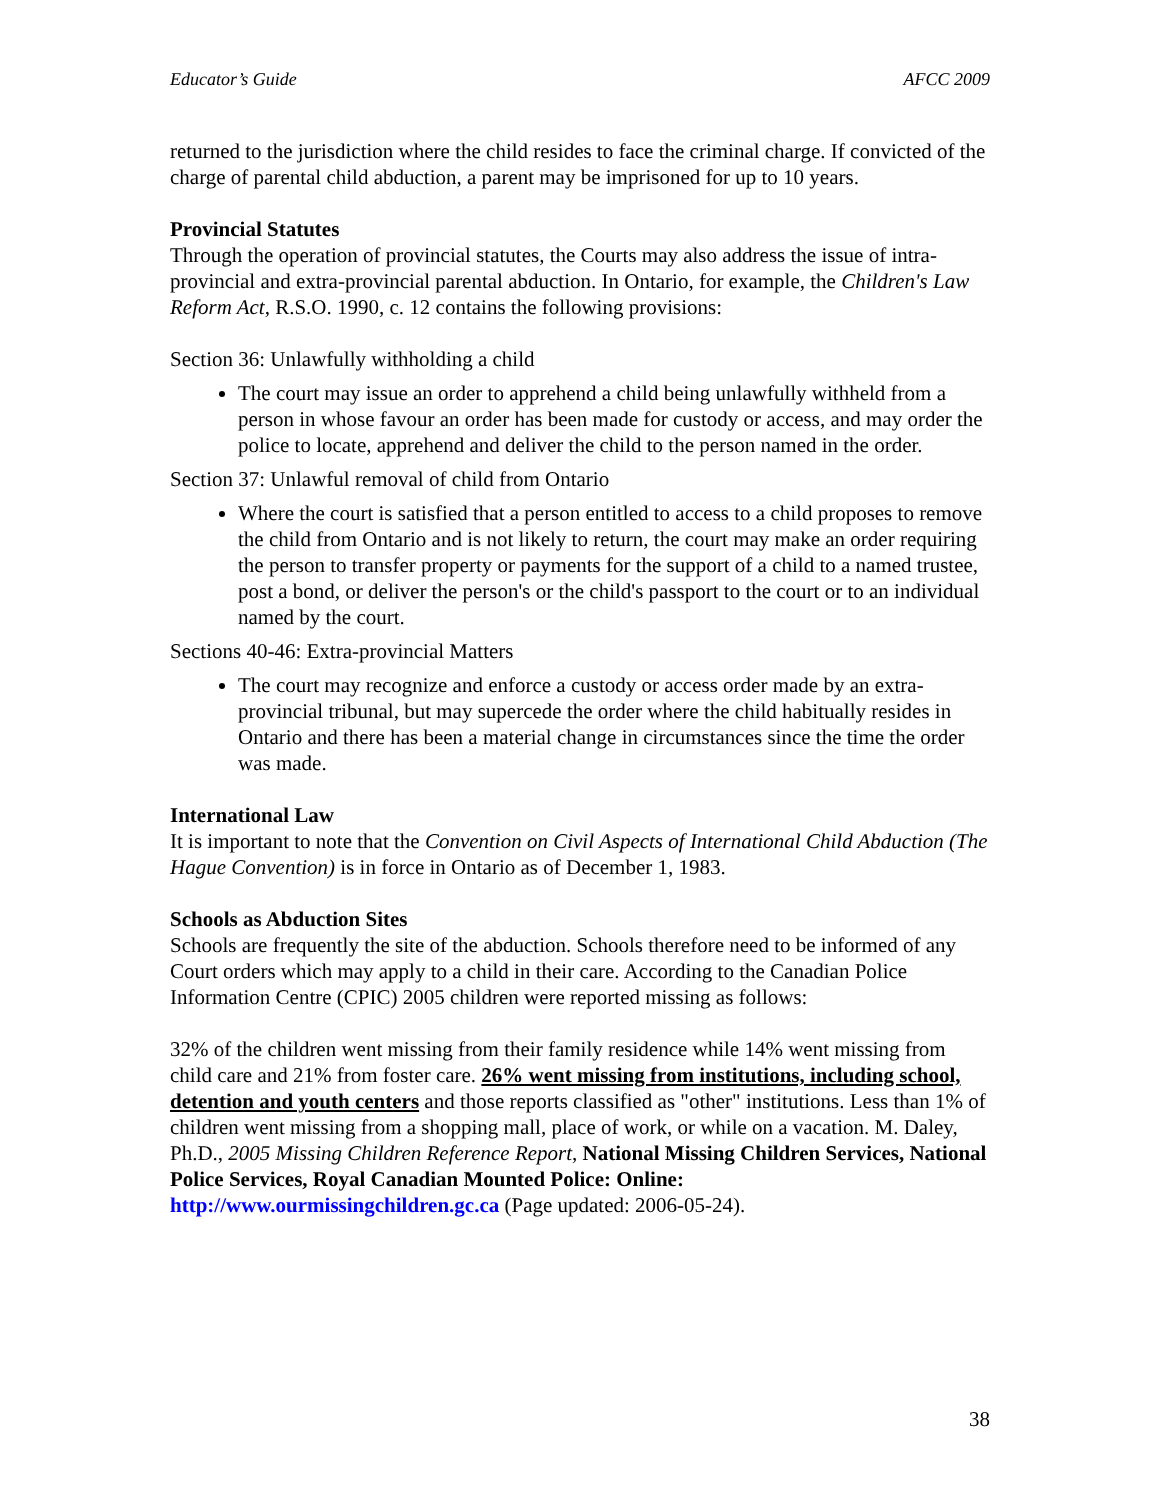Educator’s Guide AFCC 2009
returned to the jurisdiction where the child resides to face the criminal charge. If convicted of the charge of parental child abduction, a parent may be imprisoned for up to 10 years.
Provincial Statutes
Through the operation of provincial statutes, the Courts may also address the issue of intra-provincial and extra-provincial parental abduction. In Ontario, for example, the Children's Law Reform Act, R.S.O. 1990, c. 12 contains the following provisions:
Section 36: Unlawfully withholding a child
The court may issue an order to apprehend a child being unlawfully withheld from a person in whose favour an order has been made for custody or access, and may order the police to locate, apprehend and deliver the child to the person named in the order.
Section 37: Unlawful removal of child from Ontario
Where the court is satisfied that a person entitled to access to a child proposes to remove the child from Ontario and is not likely to return, the court may make an order requiring the person to transfer property or payments for the support of a child to a named trustee, post a bond, or deliver the person's or the child's passport to the court or to an individual named by the court.
Sections 40-46: Extra-provincial Matters
The court may recognize and enforce a custody or access order made by an extra-provincial tribunal, but may supercede the order where the child habitually resides in Ontario and there has been a material change in circumstances since the time the order was made.
International Law
It is important to note that the Convention on Civil Aspects of International Child Abduction (The Hague Convention) is in force in Ontario as of December 1, 1983.
Schools as Abduction Sites
Schools are frequently the site of the abduction. Schools therefore need to be informed of any Court orders which may apply to a child in their care. According to the Canadian Police Information Centre (CPIC) 2005 children were reported missing as follows:
32% of the children went missing from their family residence while 14% went missing from child care and 21% from foster care. 26% went missing from institutions, including school, detention and youth centers and those reports classified as "other" institutions. Less than 1% of children went missing from a shopping mall, place of work, or while on a vacation. M. Daley, Ph.D., 2005 Missing Children Reference Report, National Missing Children Services, National Police Services, Royal Canadian Mounted Police: Online: http://www.ourmissingchildren.gc.ca (Page updated: 2006-05-24).
38